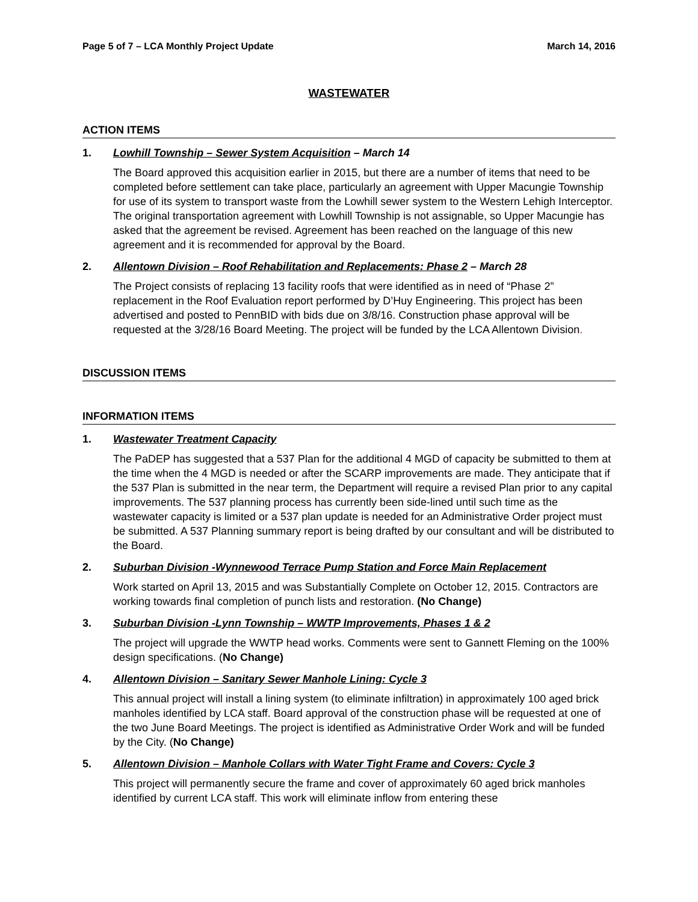Page 5 of 7 – LCA Monthly Project Update March 14, 2016
WASTEWATER
ACTION ITEMS
1. Lowhill Township – Sewer System Acquisition – March 14
The Board approved this acquisition earlier in 2015, but there are a number of items that need to be completed before settlement can take place, particularly an agreement with Upper Macungie Township for use of its system to transport waste from the Lowhill sewer system to the Western Lehigh Interceptor. The original transportation agreement with Lowhill Township is not assignable, so Upper Macungie has asked that the agreement be revised. Agreement has been reached on the language of this new agreement and it is recommended for approval by the Board.
2. Allentown Division – Roof Rehabilitation and Replacements: Phase 2 – March 28
The Project consists of replacing 13 facility roofs that were identified as in need of “Phase 2” replacement in the Roof Evaluation report performed by D’Huy Engineering. This project has been advertised and posted to PennBID with bids due on 3/8/16. Construction phase approval will be requested at the 3/28/16 Board Meeting. The project will be funded by the LCA Allentown Division.
DISCUSSION ITEMS
INFORMATION ITEMS
1. Wastewater Treatment Capacity
The PaDEP has suggested that a 537 Plan for the additional 4 MGD of capacity be submitted to them at the time when the 4 MGD is needed or after the SCARP improvements are made. They anticipate that if the 537 Plan is submitted in the near term, the Department will require a revised Plan prior to any capital improvements. The 537 planning process has currently been side-lined until such time as the wastewater capacity is limited or a 537 plan update is needed for an Administrative Order project must be submitted. A 537 Planning summary report is being drafted by our consultant and will be distributed to the Board.
2. Suburban Division -Wynnewood Terrace Pump Station and Force Main Replacement
Work started on April 13, 2015 and was Substantially Complete on October 12, 2015. Contractors are working towards final completion of punch lists and restoration. (No Change)
3. Suburban Division -Lynn Township – WWTP Improvements, Phases 1 & 2
The project will upgrade the WWTP head works. Comments were sent to Gannett Fleming on the 100% design specifications. (No Change)
4. Allentown Division – Sanitary Sewer Manhole Lining: Cycle 3
This annual project will install a lining system (to eliminate infiltration) in approximately 100 aged brick manholes identified by LCA staff. Board approval of the construction phase will be requested at one of the two June Board Meetings. The project is identified as Administrative Order Work and will be funded by the City. (No Change)
5. Allentown Division – Manhole Collars with Water Tight Frame and Covers: Cycle 3
This project will permanently secure the frame and cover of approximately 60 aged brick manholes identified by current LCA staff. This work will eliminate inflow from entering these